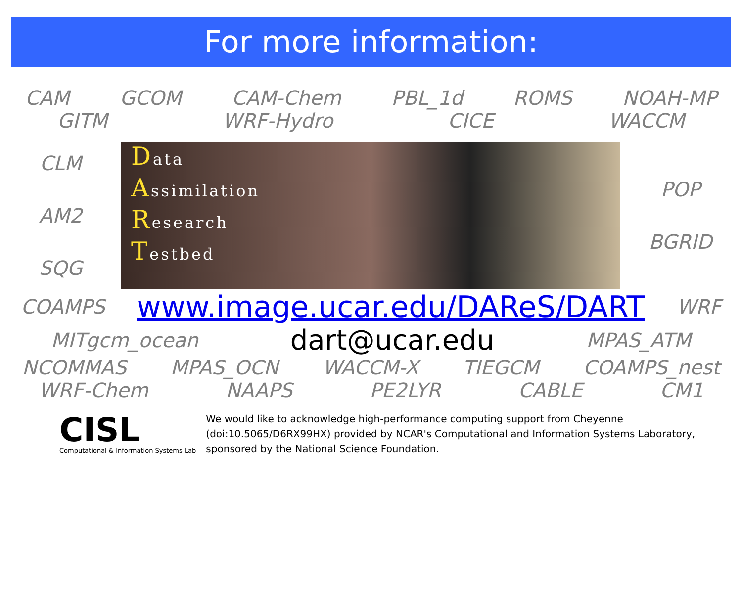For more information:
CAM GCOM CAM-Chem PBL_1d ROMS NOAH-MP
GITM WRF-Hydro CICE WACCM
CLM
AM2
SQG
Data
Assimilation
Research
Testbed
POP
BGRID
COAMPS www.image.ucar.edu/DAReS/DART WRF
MITgcm_ocean dart@ucar.edu MPAS_ATM
NCOMMAS MPAS_OCN WACCM-X TIEGCM COAMPS_nest
WRF-Chem NAAPS PE2LYR CABLE CM1
CISL
Computational & Information Systems Lab
We would like to acknowledge high-performance computing support from Cheyenne
(doi:10.5065/D6RX99HX) provided by NCAR's Computational and Information Systems Laboratory,
sponsored by the National Science Foundation.